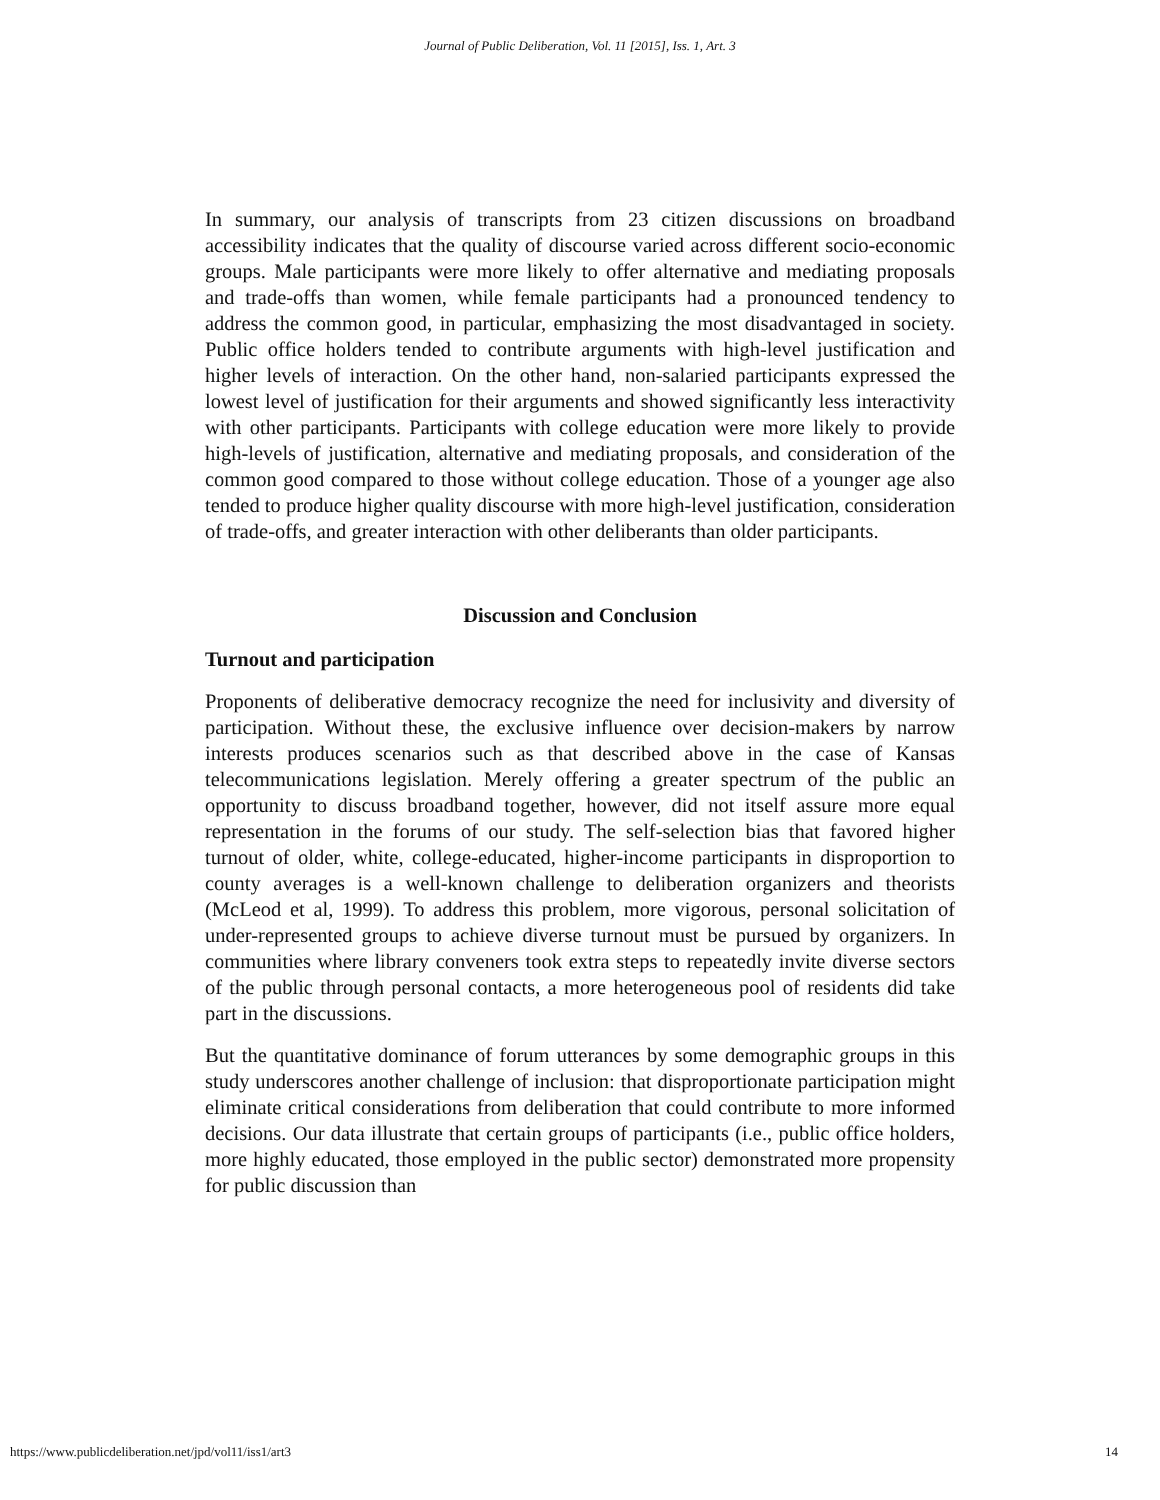Journal of Public Deliberation, Vol. 11 [2015], Iss. 1, Art. 3
In summary, our analysis of transcripts from 23 citizen discussions on broadband accessibility indicates that the quality of discourse varied across different socio-economic groups. Male participants were more likely to offer alternative and mediating proposals and trade-offs than women, while female participants had a pronounced tendency to address the common good, in particular, emphasizing the most disadvantaged in society. Public office holders tended to contribute arguments with high-level justification and higher levels of interaction. On the other hand, non-salaried participants expressed the lowest level of justification for their arguments and showed significantly less interactivity with other participants. Participants with college education were more likely to provide high-levels of justification, alternative and mediating proposals, and consideration of the common good compared to those without college education. Those of a younger age also tended to produce higher quality discourse with more high-level justification, consideration of trade-offs, and greater interaction with other deliberants than older participants.
Discussion and Conclusion
Turnout and participation
Proponents of deliberative democracy recognize the need for inclusivity and diversity of participation. Without these, the exclusive influence over decision-makers by narrow interests produces scenarios such as that described above in the case of Kansas telecommunications legislation. Merely offering a greater spectrum of the public an opportunity to discuss broadband together, however, did not itself assure more equal representation in the forums of our study. The self-selection bias that favored higher turnout of older, white, college-educated, higher-income participants in disproportion to county averages is a well-known challenge to deliberation organizers and theorists (McLeod et al, 1999). To address this problem, more vigorous, personal solicitation of under-represented groups to achieve diverse turnout must be pursued by organizers. In communities where library conveners took extra steps to repeatedly invite diverse sectors of the public through personal contacts, a more heterogeneous pool of residents did take part in the discussions.
But the quantitative dominance of forum utterances by some demographic groups in this study underscores another challenge of inclusion: that disproportionate participation might eliminate critical considerations from deliberation that could contribute to more informed decisions. Our data illustrate that certain groups of participants (i.e., public office holders, more highly educated, those employed in the public sector) demonstrated more propensity for public discussion than
https://www.publicdeliberation.net/jpd/vol11/iss1/art3 14